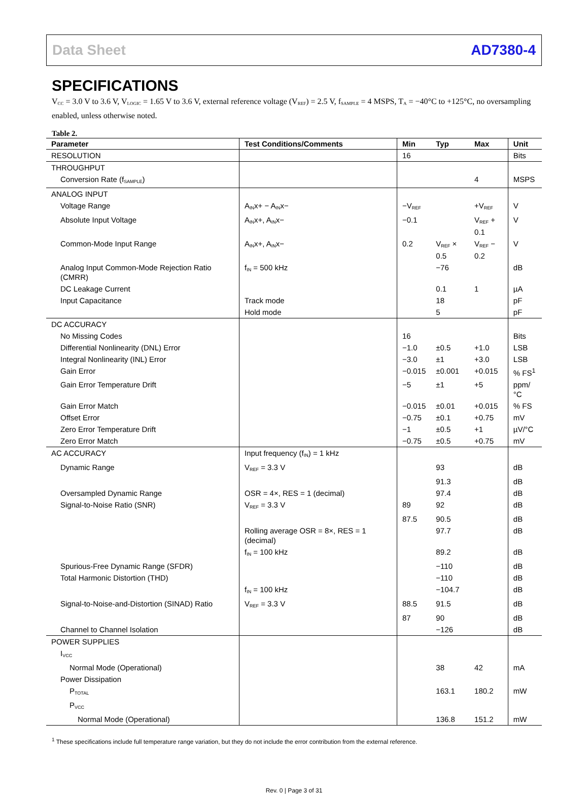Data Sheet AD7380-4
SPECIFICATIONS
V<sub>CC</sub> = 3.0 V to 3.6 V, V<sub>LOGIC</sub> = 1.65 V to 3.6 V, external reference voltage (V<sub>REF</sub>) = 2.5 V, f<sub>SAMPLE</sub> = 4 MSPS, T<sub>A</sub> = −40°C to +125°C, no oversampling enabled, unless otherwise noted.
Table 2.
| Parameter | Test Conditions/Comments | Min | Typ | Max | Unit |
| --- | --- | --- | --- | --- | --- |
| RESOLUTION | | 16 | | | Bits |
| THROUGHPUT | | | | | |
| Conversion Rate (f<sub>SAMPLE</sub>) | | | | 4 | MSPS |
| ANALOG INPUT | | | | | |
| Voltage Range | A<sub>IN</sub>x+ − A<sub>IN</sub>x− | −V<sub>REF</sub> | | +V<sub>REF</sub> | V |
| Absolute Input Voltage | A<sub>IN</sub>x+, A<sub>IN</sub>x− | −0.1 | | V<sub>REF</sub> + 0.1 | V |
| Common-Mode Input Range | A<sub>IN</sub>x+, A<sub>IN</sub>x− | 0.2 | V<sub>REF</sub> × 0.5 | V<sub>REF</sub> − 0.2 | V |
| Analog Input Common-Mode Rejection Ratio (CMRR) | f<sub>IN</sub> = 500 kHz | | −76 | | dB |
| DC Leakage Current | | | 0.1 | 1 | µA |
| Input Capacitance | Track mode | | 18 | | pF |
| | Hold mode | | 5 | | pF |
| DC ACCURACY | | | | | |
| No Missing Codes | | 16 | | | Bits |
| Differential Nonlinearity (DNL) Error | | −1.0 | ±0.5 | +1.0 | LSB |
| Integral Nonlinearity (INL) Error | | −3.0 | ±1 | +3.0 | LSB |
| Gain Error | | −0.015 | ±0.001 | +0.015 | % FS<sup>1</sup> |
| Gain Error Temperature Drift | | −5 | ±1 | +5 | ppm/°C |
| Gain Error Match | | −0.015 | ±0.01 | +0.015 | % FS |
| Offset Error | | −0.75 | ±0.1 | +0.75 | mV |
| Zero Error Temperature Drift | | −1 | ±0.5 | +1 | µV/°C |
| Zero Error Match | | −0.75 | ±0.5 | +0.75 | mV |
| AC ACCURACY | Input frequency (f<sub>IN</sub>) = 1 kHz | | | | |
| Dynamic Range | V<sub>REF</sub> = 3.3 V | | 93 | | dB |
| | | | 91.3 | | dB |
| Oversampled Dynamic Range | OSR = 4×, RES = 1 (decimal) | | 97.4 | | dB |
| Signal-to-Noise Ratio (SNR) | V<sub>REF</sub> = 3.3 V | 89 | 92 | | dB |
| | | 87.5 | 90.5 | | dB |
| | Rolling average OSR = 8×, RES = 1 (decimal) | | 97.7 | | dB |
| | f<sub>IN</sub> = 100 kHz | | 89.2 | | dB |
| Spurious-Free Dynamic Range (SFDR) | | | −110 | | dB |
| Total Harmonic Distortion (THD) | | | −110 | | dB |
| | f<sub>IN</sub> = 100 kHz | | −104.7 | | dB |
| Signal-to-Noise-and-Distortion (SINAD) Ratio | V<sub>REF</sub> = 3.3 V | 88.5 | 91.5 | | dB |
| | | 87 | 90 | | dB |
| Channel to Channel Isolation | | | −126 | | dB |
| POWER SUPPLIES | | | | | |
| I<sub>VCC</sub> | | | | | |
| Normal Mode (Operational) | | | 38 | 42 | mA |
| Power Dissipation | | | | | |
| P<sub>TOTAL</sub> | | | 163.1 | 180.2 | mW |
| P<sub>VCC</sub> | | | | | |
| Normal Mode (Operational) | | | 136.8 | 151.2 | mW |
<sup>1</sup> These specifications include full temperature range variation, but they do not include the error contribution from the external reference.
Rev. 0 | Page 3 of 31